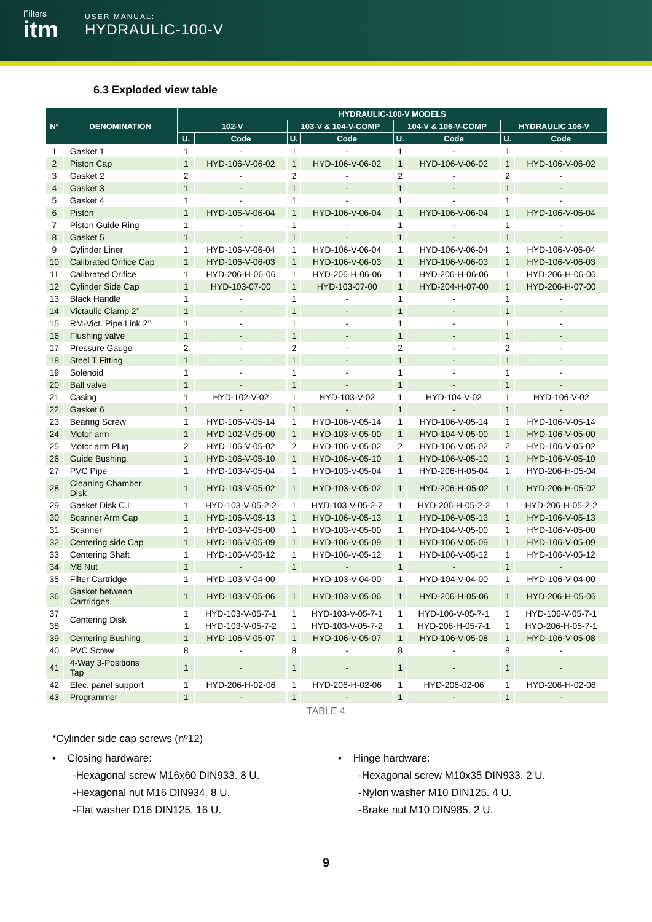Filters
itm
USER MANUAL:
HYDRAULIC-100-V
6.3 Exploded view table
| Nº | DENOMINATION | HYDRAULIC-100-V MODELS | | | | | | | |
| --- | --- | --- | --- | --- | --- | --- | --- | --- | --- |
| | | 102-V | | 103-V & 104-V-COMP | | 104-V & 106-V-COMP | | HYDRAULIC 106-V | |
| | | U. | Code | U. | Code | U. | Code | U. | Code |
| 1 | Gasket 1 | 1 | - | 1 | - | 1 | - | 1 | - |
| 2 | Piston Cap | 1 | HYD-106-V-06-02 | 1 | HYD-106-V-06-02 | 1 | HYD-106-V-06-02 | 1 | HYD-106-V-06-02 |
| 3 | Gasket 2 | 2 | - | 2 | - | 2 | - | 2 | - |
| 4 | Gasket 3 | 1 | - | 1 | - | 1 | - | 1 | - |
| 5 | Gasket 4 | 1 | - | 1 | - | 1 | - | 1 | - |
| 6 | Piston | 1 | HYD-106-V-06-04 | 1 | HYD-106-V-06-04 | 1 | HYD-106-V-06-04 | 1 | HYD-106-V-06-04 |
| 7 | Piston Guide Ring | 1 | - | 1 | - | 1 | - | 1 | - |
| 8 | Gasket 5 | 1 | - | 1 | - | 1 | - | 1 | - |
| 9 | Cylinder Liner | 1 | HYD-106-V-06-04 | 1 | HYD-106-V-06-04 | 1 | HYD-106-V-06-04 | 1 | HYD-106-V-06-04 |
| 10 | Calibrated Orifice Cap | 1 | HYD-106-V-06-03 | 1 | HYD-106-V-06-03 | 1 | HYD-106-V-06-03 | 1 | HYD-106-V-06-03 |
| 11 | Calibrated Orifice | 1 | HYD-206-H-06-06 | 1 | HYD-206-H-06-06 | 1 | HYD-206-H-06-06 | 1 | HYD-206-H-06-06 |
| 12 | Cylinder Side Cap | 1 | HYD-103-07-00 | 1 | HYD-103-07-00 | 1 | HYD-204-H-07-00 | 1 | HYD-206-H-07-00 |
| 13 | Black Handle | 1 | - | 1 | - | 1 | - | 1 | - |
| 14 | Victaulic Clamp 2’’ | 1 | - | 1 | - | 1 | - | 1 | - |
| 15 | RM-Vict. Pipe Link 2’’ | 1 | - | 1 | - | 1 | - | 1 | - |
| 16 | Flushing valve | 1 | - | 1 | - | 1 | - | 1 | - |
| 17 | Pressure Gauge | 2 | - | 2 | - | 2 | - | 2 | - |
| 18 | Steel T Fitting | 1 | - | 1 | - | 1 | - | 1 | - |
| 19 | Solenoid | 1 | - | 1 | - | 1 | - | 1 | - |
| 20 | Ball valve | 1 | - | 1 | - | 1 | - | 1 | - |
| 21 | Casing | 1 | HYD-102-V-02 | 1 | HYD-103-V-02 | 1 | HYD-104-V-02 | 1 | HYD-106-V-02 |
| 22 | Gasket 6 | 1 | - | 1 | - | 1 | - | 1 | - |
| 23 | Bearing Screw | 1 | HYD-106-V-05-14 | 1 | HYD-106-V-05-14 | 1 | HYD-106-V-05-14 | 1 | HYD-106-V-05-14 |
| 24 | Motor arm | 1 | HYD-102-V-05-00 | 1 | HYD-103-V-05-00 | 1 | HYD-104-V-05-00 | 1 | HYD-106-V-05-00 |
| 25 | Motor arm Plug | 2 | HYD-106-V-05-02 | 2 | HYD-106-V-05-02 | 2 | HYD-106-V-05-02 | 2 | HYD-106-V-05-02 |
| 26 | Guide Bushing | 1 | HYD-106-V-05-10 | 1 | HYD-106-V-05-10 | 1 | HYD-106-V-05-10 | 1 | HYD-106-V-05-10 |
| 27 | PVC Pipe | 1 | HYD-103-V-05-04 | 1 | HYD-103-V-05-04 | 1 | HYD-206-H-05-04 | 1 | HYD-206-H-05-04 |
| 28 | Cleaning Chamber Disk | 1 | HYD-103-V-05-02 | 1 | HYD-103-V-05-02 | 1 | HYD-206-H-05-02 | 1 | HYD-206-H-05-02 |
| 29 | Gasket Disk C.L. | 1 | HYD-103-V-05-2-2 | 1 | HYD-103-V-05-2-2 | 1 | HYD-206-H-05-2-2 | 1 | HYD-206-H-05-2-2 |
| 30 | Scanner Arm Cap | 1 | HYD-106-V-05-13 | 1 | HYD-106-V-05-13 | 1 | HYD-106-V-05-13 | 1 | HYD-106-V-05-13 |
| 31 | Scanner | 1 | HYD-103-V-05-00 | 1 | HYD-103-V-05-00 | 1 | HYD-104-V-05-00 | 1 | HYD-106-V-05-00 |
| 32 | Centering side Cap | 1 | HYD-106-V-05-09 | 1 | HYD-106-V-05-09 | 1 | HYD-106-V-05-09 | 1 | HYD-106-V-05-09 |
| 33 | Centering Shaft | 1 | HYD-106-V-05-12 | 1 | HYD-106-V-05-12 | 1 | HYD-106-V-05-12 | 1 | HYD-106-V-05-12 |
| 34 | M8 Nut | 1 | - | 1 | - | 1 | - | 1 | - |
| 35 | Filter Cartridge | 1 | HYD-103-V-04-00 | | HYD-103-V-04-00 | 1 | HYD-104-V-04-00 | 1 | HYD-106-V-04-00 |
| 36 | Gasket between Cartridges | 1 | HYD-103-V-05-06 | 1 | HYD-103-V-05-06 | 1 | HYD-206-H-05-06 | 1 | HYD-206-H-05-06 |
| 37 | Centering Disk | 1 | HYD-103-V-05-7-1 | 1 | HYD-103-V-05-7-1 | 1 | HYD-106-V-05-7-1 | 1 | HYD-106-V-05-7-1 |
| 38 | | 1 | HYD-103-V-05-7-2 | 1 | HYD-103-V-05-7-2 | 1 | HYD-206-H-05-7-1 | 1 | HYD-206-H-05-7-1 |
| 39 | Centering Bushing | 1 | HYD-106-V-05-07 | 1 | HYD-106-V-05-07 | 1 | HYD-106-V-05-08 | 1 | HYD-106-V-05-08 |
| 40 | PVC Screw | 8 | - | 8 | - | 8 | - | 8 | - |
| 41 | 4-Way 3-Positions Tap | 1 | - | 1 | - | 1 | - | 1 | - |
| 42 | Elec. panel support | 1 | HYD-206-H-02-06 | 1 | HYD-206-H-02-06 | 1 | HYD-206-02-06 | 1 | HYD-206-H-02-06 |
| 43 | Programmer | 1 | - | 1 | - | 1 | - | 1 | - |
TABLE 4
*Cylinder side cap screws (nº12)
• Closing hardware:
-Hexagonal screw M16x60 DIN933. 8 U.
-Hexagonal nut M16 DIN934. 8 U.
-Flat washer D16 DIN125. 16 U.
• Hinge hardware:
-Hexagonal screw M10x35 DIN933. 2 U.
-Nylon washer M10 DIN125. 4 U.
-Brake nut M10 DIN985. 2 U.
9